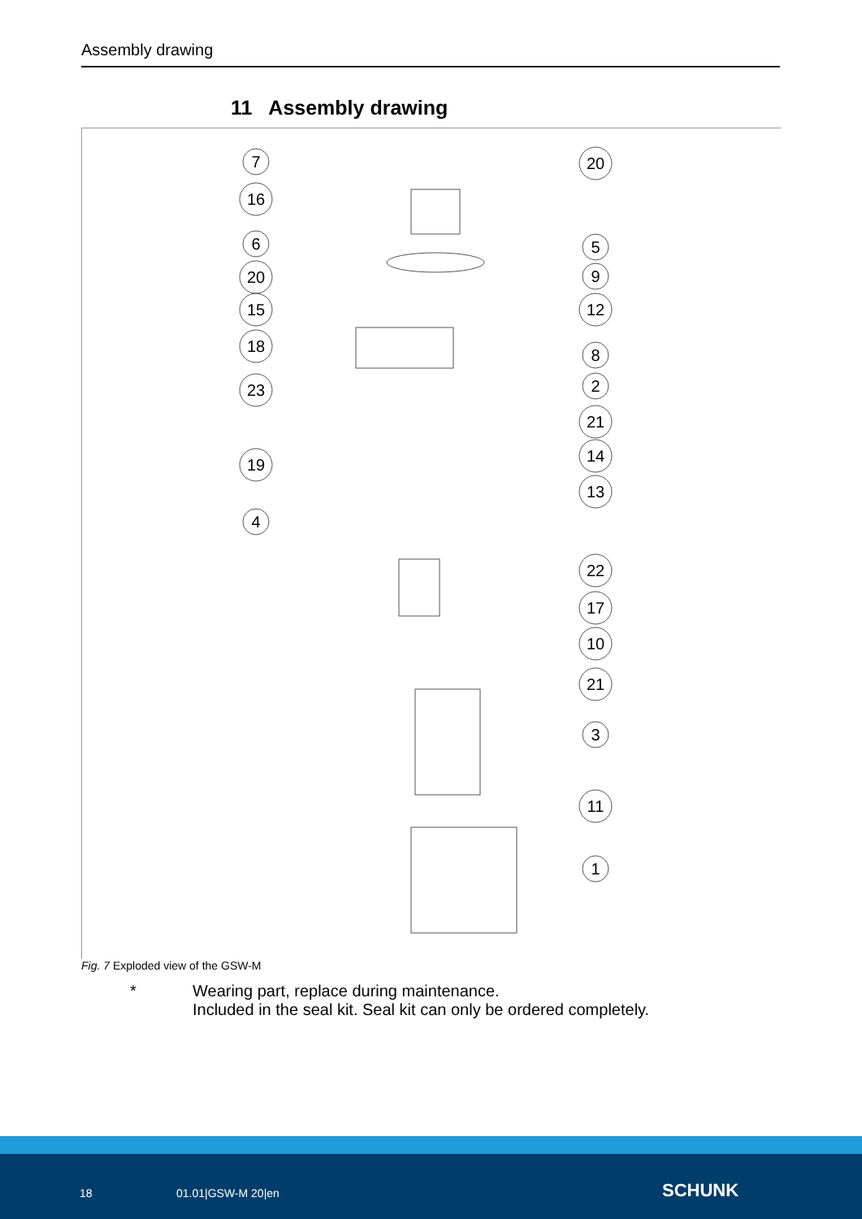Assembly drawing
11 Assembly drawing
7
16
6
20
15
18
23
19
4
20
5
9
12
8
2
21
14
13
22
17
10
21
3
11
1
Fig. 7 Exploded view of the GSW-M
* Wearing part, replace during maintenance.
Included in the seal kit. Seal kit can only be ordered completely.
18 01.01|GSW-M 20|en SCHUNK